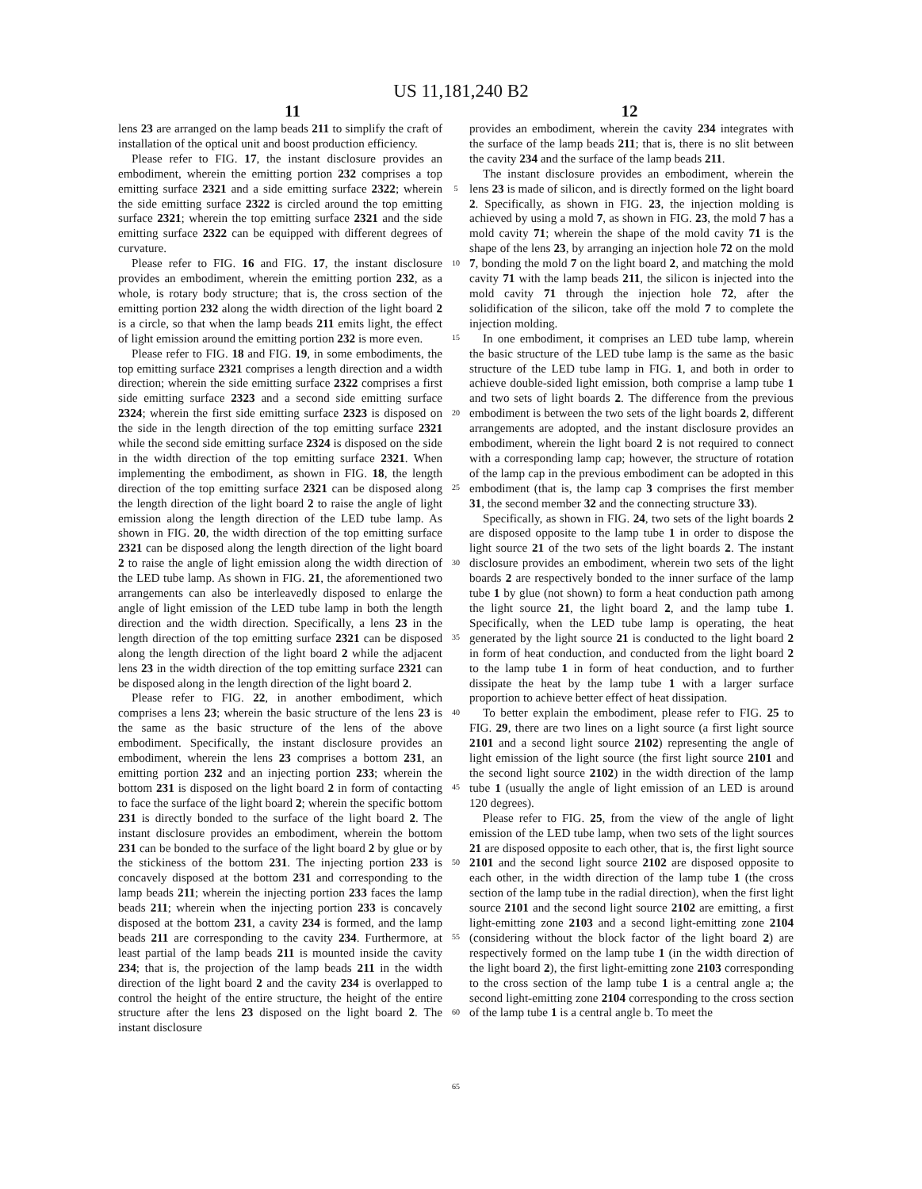US 11,181,240 B2
11 12
lens 23 are arranged on the lamp beads 211 to simplify the craft of installation of the optical unit and boost production efficiency.
Please refer to FIG. 17, the instant disclosure provides an embodiment, wherein the emitting portion 232 comprises a top emitting surface 2321 and a side emitting surface 2322; wherein the side emitting surface 2322 is circled around the top emitting surface 2321; wherein the top emitting surface 2321 and the side emitting surface 2322 can be equipped with different degrees of curvature.
Please refer to FIG. 16 and FIG. 17, the instant disclosure provides an embodiment, wherein the emitting portion 232, as a whole, is rotary body structure; that is, the cross section of the emitting portion 232 along the width direction of the light board 2 is a circle, so that when the lamp beads 211 emits light, the effect of light emission around the emitting portion 232 is more even.
Please refer to FIG. 18 and FIG. 19, in some embodiments, the top emitting surface 2321 comprises a length direction and a width direction; wherein the side emitting surface 2322 comprises a first side emitting surface 2323 and a second side emitting surface 2324; wherein the first side emitting surface 2323 is disposed on the side in the length direction of the top emitting surface 2321 while the second side emitting surface 2324 is disposed on the side in the width direction of the top emitting surface 2321. When implementing the embodiment, as shown in FIG. 18, the length direction of the top emitting surface 2321 can be disposed along the length direction of the light board 2 to raise the angle of light emission along the length direction of the LED tube lamp. As shown in FIG. 20, the width direction of the top emitting surface 2321 can be disposed along the length direction of the light board 2 to raise the angle of light emission along the width direction of the LED tube lamp. As shown in FIG. 21, the aforementioned two arrangements can also be interleavedly disposed to enlarge the angle of light emission of the LED tube lamp in both the length direction and the width direction. Specifically, a lens 23 in the length direction of the top emitting surface 2321 can be disposed along the length direction of the light board 2 while the adjacent lens 23 in the width direction of the top emitting surface 2321 can be disposed along in the length direction of the light board 2.
Please refer to FIG. 22, in another embodiment, which comprises a lens 23; wherein the basic structure of the lens 23 is the same as the basic structure of the lens of the above embodiment. Specifically, the instant disclosure provides an embodiment, wherein the lens 23 comprises a bottom 231, an emitting portion 232 and an injecting portion 233; wherein the bottom 231 is disposed on the light board 2 in form of contacting to face the surface of the light board 2; wherein the specific bottom 231 is directly bonded to the surface of the light board 2. The instant disclosure provides an embodiment, wherein the bottom 231 can be bonded to the surface of the light board 2 by glue or by the stickiness of the bottom 231. The injecting portion 233 is concavely disposed at the bottom 231 and corresponding to the lamp beads 211; wherein the injecting portion 233 faces the lamp beads 211; wherein when the injecting portion 233 is concavely disposed at the bottom 231, a cavity 234 is formed, and the lamp beads 211 are corresponding to the cavity 234. Furthermore, at least partial of the lamp beads 211 is mounted inside the cavity 234; that is, the projection of the lamp beads 211 in the width direction of the light board 2 and the cavity 234 is overlapped to control the height of the entire structure, the height of the entire structure after the lens 23 disposed on the light board 2. The instant disclosure
5
10
15
20
25
30
35
40
45
50
55
60
65
provides an embodiment, wherein the cavity 234 integrates with the surface of the lamp beads 211; that is, there is no slit between the cavity 234 and the surface of the lamp beads 211.
The instant disclosure provides an embodiment, wherein the lens 23 is made of silicon, and is directly formed on the light board 2. Specifically, as shown in FIG. 23, the injection molding is achieved by using a mold 7, as shown in FIG. 23, the mold 7 has a mold cavity 71; wherein the shape of the mold cavity 71 is the shape of the lens 23, by arranging an injection hole 72 on the mold 7, bonding the mold 7 on the light board 2, and matching the mold cavity 71 with the lamp beads 211, the silicon is injected into the mold cavity 71 through the injection hole 72, after the solidification of the silicon, take off the mold 7 to complete the injection molding.
In one embodiment, it comprises an LED tube lamp, wherein the basic structure of the LED tube lamp is the same as the basic structure of the LED tube lamp in FIG. 1, and both in order to achieve double-sided light emission, both comprise a lamp tube 1 and two sets of light boards 2. The difference from the previous embodiment is between the two sets of the light boards 2, different arrangements are adopted, and the instant disclosure provides an embodiment, wherein the light board 2 is not required to connect with a corresponding lamp cap; however, the structure of rotation of the lamp cap in the previous embodiment can be adopted in this embodiment (that is, the lamp cap 3 comprises the first member 31, the second member 32 and the connecting structure 33).
Specifically, as shown in FIG. 24, two sets of the light boards 2 are disposed opposite to the lamp tube 1 in order to dispose the light source 21 of the two sets of the light boards 2. The instant disclosure provides an embodiment, wherein two sets of the light boards 2 are respectively bonded to the inner surface of the lamp tube 1 by glue (not shown) to form a heat conduction path among the light source 21, the light board 2, and the lamp tube 1. Specifically, when the LED tube lamp is operating, the heat generated by the light source 21 is conducted to the light board 2 in form of heat conduction, and conducted from the light board 2 to the lamp tube 1 in form of heat conduction, and to further dissipate the heat by the lamp tube 1 with a larger surface proportion to achieve better effect of heat dissipation.
To better explain the embodiment, please refer to FIG. 25 to FIG. 29, there are two lines on a light source (a first light source 2101 and a second light source 2102) representing the angle of light emission of the light source (the first light source 2101 and the second light source 2102) in the width direction of the lamp tube 1 (usually the angle of light emission of an LED is around 120 degrees).
Please refer to FIG. 25, from the view of the angle of light emission of the LED tube lamp, when two sets of the light sources 21 are disposed opposite to each other, that is, the first light source 2101 and the second light source 2102 are disposed opposite to each other, in the width direction of the lamp tube 1 (the cross section of the lamp tube in the radial direction), when the first light source 2101 and the second light source 2102 are emitting, a first light-emitting zone 2103 and a second light-emitting zone 2104 (considering without the block factor of the light board 2) are respectively formed on the lamp tube 1 (in the width direction of the light board 2), the first light-emitting zone 2103 corresponding to the cross section of the lamp tube 1 is a central angle a; the second light-emitting zone 2104 corresponding to the cross section of the lamp tube 1 is a central angle b. To meet the